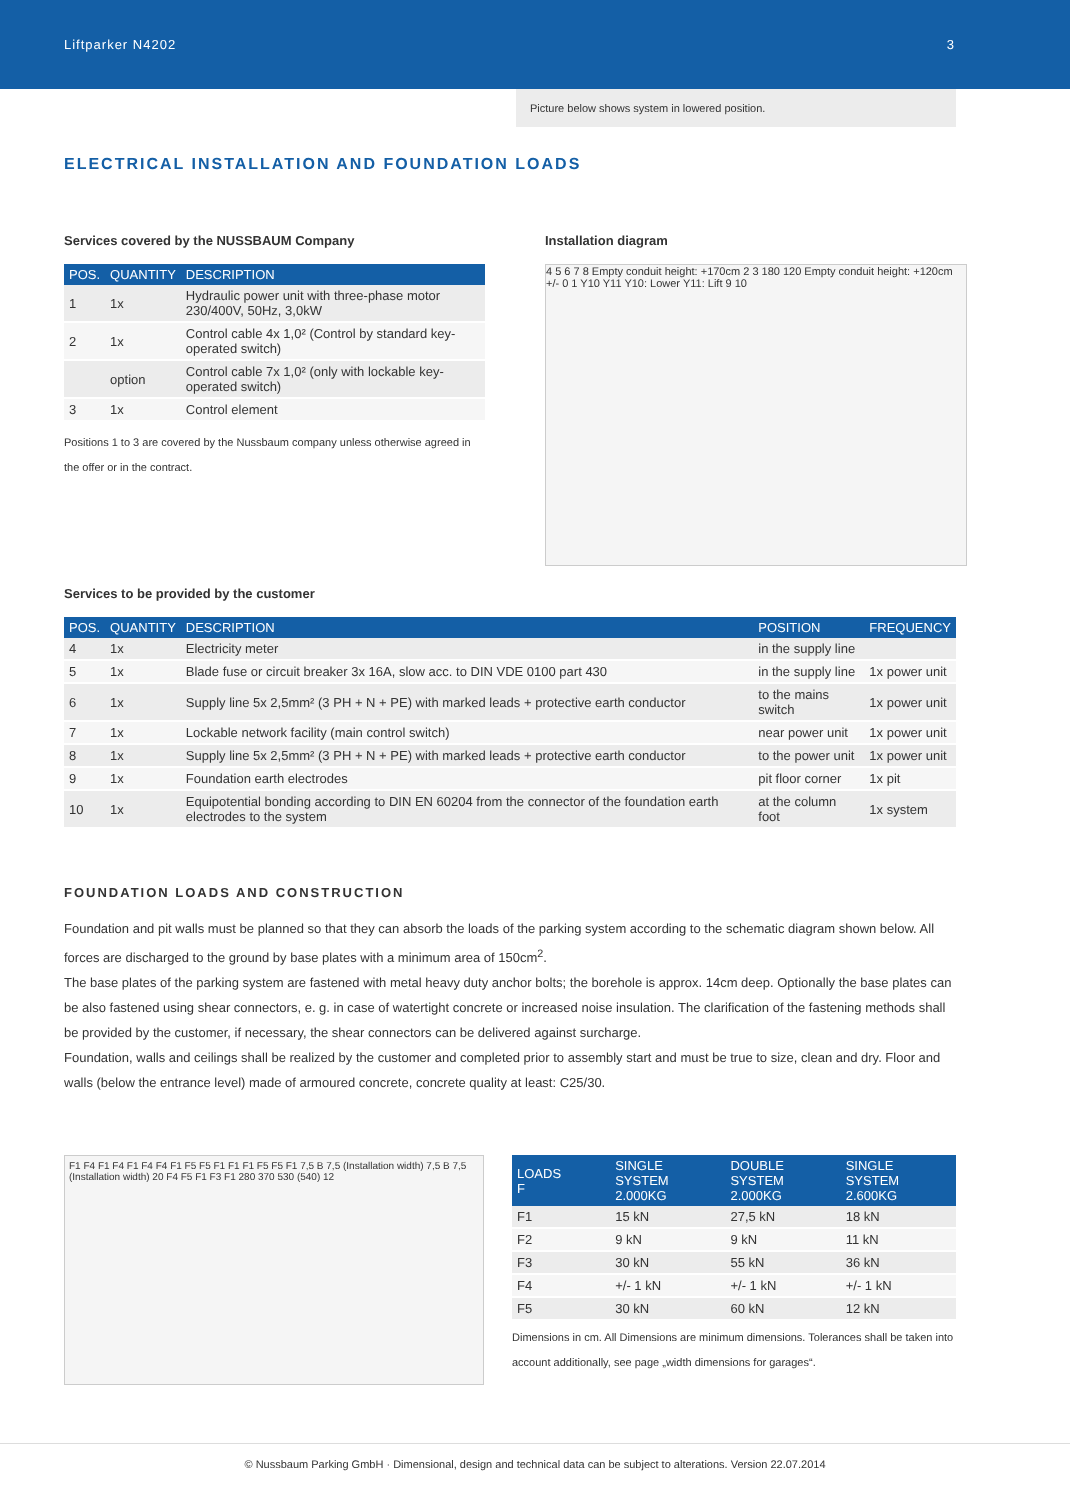Liftparker N4202 3
Picture below shows system in lowered position.
ELECTRICAL INSTALLATION AND FOUNDATION LOADS
Services covered by the NUSSBAUM Company
| POS. | QUANTITY | DESCRIPTION |
| --- | --- | --- |
| 1 | 1x | Hydraulic power unit with three-phase motor 230/400V, 50Hz, 3,0kW |
| 2 | 1x | Control cable 4x 1,0² (Control by standard key-operated switch) |
| | option | Control cable 7x 1,0² (only with lockable key-operated switch) |
| 3 | 1x | Control element |
Positions 1 to 3 are covered by the Nussbaum company unless otherwise agreed in the offer or in the contract.
Installation diagram
4 5 6 7 8 Empty conduit height: +170cm 2 3 180 120 Empty conduit height: +120cm +/- 0 1 Y10 Y11 Y10: Lower Y11: Lift 9 10
Services to be provided by the customer
| POS. | QUANTITY | DESCRIPTION | POSITION | FREQUENCY |
| --- | --- | --- | --- | --- |
| 4 | 1x | Electricity meter | in the supply line | |
| 5 | 1x | Blade fuse or circuit breaker 3x 16A, slow acc. to DIN VDE 0100 part 430 | in the supply line | 1x power unit |
| 6 | 1x | Supply line 5x 2,5mm² (3 PH + N + PE) with marked leads + protective earth conductor | to the mains switch | 1x power unit |
| 7 | 1x | Lockable network facility (main control switch) | near power unit | 1x power unit |
| 8 | 1x | Supply line 5x 2,5mm² (3 PH + N + PE) with marked leads + protective earth conductor | to the power unit | 1x power unit |
| 9 | 1x | Foundation earth electrodes | pit floor corner | 1x pit |
| 10 | 1x | Equipotential bonding according to DIN EN 60204 from the connector of the foundation earth electrodes to the system | at the column foot | 1x system |
FOUNDATION LOADS AND CONSTRUCTION
Foundation and pit walls must be planned so that they can absorb the loads of the parking system according to the schematic diagram shown below. All forces are discharged to the ground by base plates with a minimum area of 150cm<sup>2</sup>.
The base plates of the parking system are fastened with metal heavy duty anchor bolts; the borehole is approx. 14cm deep. Optionally the base plates can be also fastened using shear connectors, e. g. in case of watertight concrete or increased noise insulation. The clarification of the fastening methods shall be provided by the customer, if necessary, the shear connectors can be delivered against surcharge.
Foundation, walls and ceilings shall be realized by the customer and completed prior to assembly start and must be true to size, clean and dry. Floor and walls (below the entrance level) made of armoured concrete, concrete quality at least: C25/30.
F1 F4 F1 F4 F1 F4 F4 F1 F5 F5 F1 F1 F1 F5 F5 F1 7,5 B 7,5 (Installation width) 7,5 B 7,5 (Installation width) 20 F4 F5 F1 F3 F1 280 370 530 (540) 12
| LOADS F | SINGLE SYSTEM 2.000KG | DOUBLE SYSTEM 2.000KG | SINGLE SYSTEM 2.600KG |
| --- | --- | --- | --- |
| F1 | 15 kN | 27,5 kN | 18 kN |
| F2 | 9 kN | 9 kN | 11 kN |
| F3 | 30 kN | 55 kN | 36 kN |
| F4 | +/- 1 kN | +/- 1 kN | +/- 1 kN |
| F5 | 30 kN | 60 kN | 12 kN |
Dimensions in cm. All Dimensions are minimum dimensions. Tolerances shall be taken into account additionally, see page „width dimensions for garages“.
© Nussbaum Parking GmbH · Dimensional, design and technical data can be subject to alterations. Version 22.07.2014